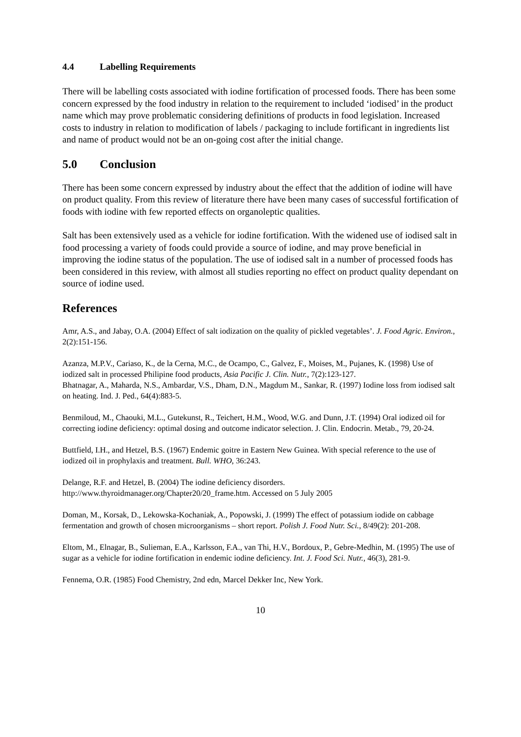4.4 Labelling Requirements
There will be labelling costs associated with iodine fortification of processed foods. There has been some concern expressed by the food industry in relation to the requirement to included ‘iodised’ in the product name which may prove problematic considering definitions of products in food legislation. Increased costs to industry in relation to modification of labels / packaging to include fortificant in ingredients list and name of product would not be an on-going cost after the initial change.
5.0 Conclusion
There has been some concern expressed by industry about the effect that the addition of iodine will have on product quality. From this review of literature there have been many cases of successful fortification of foods with iodine with few reported effects on organoleptic qualities.
Salt has been extensively used as a vehicle for iodine fortification. With the widened use of iodised salt in food processing a variety of foods could provide a source of iodine, and may prove beneficial in improving the iodine status of the population. The use of iodised salt in a number of processed foods has been considered in this review, with almost all studies reporting no effect on product quality dependant on source of iodine used.
References
Amr, A.S., and Jabay, O.A. (2004) Effect of salt iodization on the quality of pickled vegetables’. J. Food Agric. Environ., 2(2):151-156.
Azanza, M.P.V., Cariaso, K., de la Cerna, M.C., de Ocampo, C., Galvez, F., Moises, M., Pujanes, K. (1998) Use of iodized salt in processed Philipine food products, Asia Pacific J. Clin. Nutr., 7(2):123-127.
Bhatnagar, A., Maharda, N.S., Ambardar, V.S., Dham, D.N., Magdum M., Sankar, R. (1997) Iodine loss from iodised salt on heating. Ind. J. Ped., 64(4):883-5.
Benmiloud, M., Chaouki, M.L., Gutekunst, R., Teichert, H.M., Wood, W.G. and Dunn, J.T. (1994) Oral iodized oil for correcting iodine deficiency: optimal dosing and outcome indicator selection. J. Clin. Endocrin. Metab., 79, 20-24.
Buttfield, I.H., and Hetzel, B.S. (1967) Endemic goitre in Eastern New Guinea. With special reference to the use of iodized oil in prophylaxis and treatment. Bull. WHO, 36:243.
Delange, R.F. and Hetzel, B. (2004) The iodine deficiency disorders. http://www.thyroidmanager.org/Chapter20/20_frame.htm. Accessed on 5 July 2005
Doman, M., Korsak, D., Lekowska-Kochaniak, A., Popowski, J. (1999) The effect of potassium iodide on cabbage fermentation and growth of chosen microorganisms – short report. Polish J. Food Nutr. Sci., 8/49(2): 201-208.
Eltom, M., Elnagar, B., Sulieman, E.A., Karlsson, F.A., van Thi, H.V., Bordoux, P., Gebre-Medhin, M. (1995) The use of sugar as a vehicle for iodine fortification in endemic iodine deficiency. Int. J. Food Sci. Nutr., 46(3), 281-9.
Fennema, O.R. (1985) Food Chemistry, 2nd edn, Marcel Dekker Inc, New York.
10